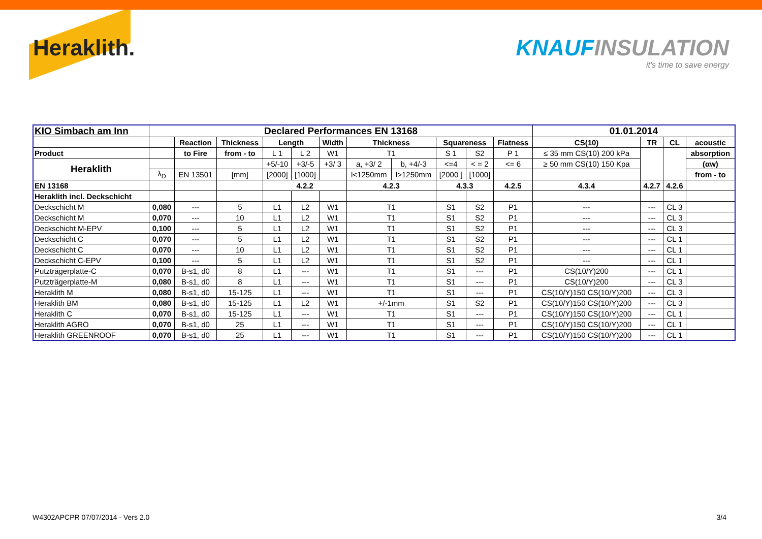Heraklith. KNAUFINSULATION
it's time to save energy
| KIO Simbach am Inn | Declared Performances EN 13168 | | | | | | | | | | | 01.01.2014 | | | |
| --- | --- | --- | --- | --- | --- | --- | --- | --- | --- | --- | --- | --- | --- | --- | --- |
| | | Reaction | Thickness | Length | | Width | Thickness | | Squareness | | Flatness | CS(10) | TR | CL | acoustic |
| Product | | to Fire | from - to | L 1 | L 2 | W1 | T1 | | S 1 | S2 | P 1 | ≤ 35 mm CS(10) 200 kPa | | | absorption |
| Heraklith | | | | +5/-10 | +3/-5 | +3/ 3 | a, +3/ 2 | b, +4/-3 | <=4 | < = 2 | <= 6 | ≥ 50 mm CS(10) 150 Kpa | | | (αw) |
| | λ<sub>D</sub> | EN 13501 | [mm] | [2000] | [1000] | | l<1250mm | l>1250mm | [2000 ] | [1000] | | | | | from - to |
| EN 13168 | | | | 4.2.2 | | | 4.2.3 | | 4.3.3 | | 4.2.5 | 4.3.4 | 4.2.7 | 4.2.6 | |
| Heraklith incl. Deckschicht | | | | | | | | | | | | | | | |
| Deckschicht M | 0,080 | --- | 5 | L1 | L2 | W1 | T1 | | S1 | S2 | P1 | --- | --- | CL 3 | |
| Deckschicht M | 0,070 | --- | 10 | L1 | L2 | W1 | T1 | | S1 | S2 | P1 | --- | --- | CL 3 | |
| Deckschicht M-EPV | 0,100 | --- | 5 | L1 | L2 | W1 | T1 | | S1 | S2 | P1 | --- | --- | CL 3 | |
| Deckschicht C | 0,070 | --- | 5 | L1 | L2 | W1 | T1 | | S1 | S2 | P1 | --- | --- | CL 1 | |
| Deckschicht C | 0,070 | --- | 10 | L1 | L2 | W1 | T1 | | S1 | S2 | P1 | --- | --- | CL 1 | |
| Deckschicht C-EPV | 0,100 | --- | 5 | L1 | L2 | W1 | T1 | | S1 | S2 | P1 | --- | --- | CL 1 | |
| Putzträgerplatte-C | 0,070 | B-s1, d0 | 8 | L1 | --- | W1 | T1 | | S1 | --- | P1 | CS(10/Y)200 | --- | CL 1 | |
| Putzträgerplatte-M | 0,080 | B-s1, d0 | 8 | L1 | --- | W1 | T1 | | S1 | --- | P1 | CS(10/Y)200 | --- | CL 3 | |
| Heraklith M | 0,080 | B-s1, d0 | 15-125 | L1 | --- | W1 | T1 | | S1 | --- | P1 | CS(10/Y)150 CS(10/Y)200 | --- | CL 3 | |
| Heraklith BM | 0,080 | B-s1, d0 | 15-125 | L1 | L2 | W1 | +/-1mm | | S1 | S2 | P1 | CS(10/Y)150 CS(10/Y)200 | --- | CL 3 | |
| Heraklith C | 0,070 | B-s1, d0 | 15-125 | L1 | --- | W1 | T1 | | S1 | --- | P1 | CS(10/Y)150 CS(10/Y)200 | --- | CL 1 | |
| Heraklith AGRO | 0,070 | B-s1, d0 | 25 | L1 | --- | W1 | T1 | | S1 | --- | P1 | CS(10/Y)150 CS(10/Y)200 | --- | CL 1 | |
| Heraklith GREENROOF | 0,070 | B-s1, d0 | 25 | L1 | --- | W1 | T1 | | S1 | --- | P1 | CS(10/Y)150 CS(10/Y)200 | --- | CL 1 | |
W4302APCPR 07/07/2014 - Vers 2.0 3/4